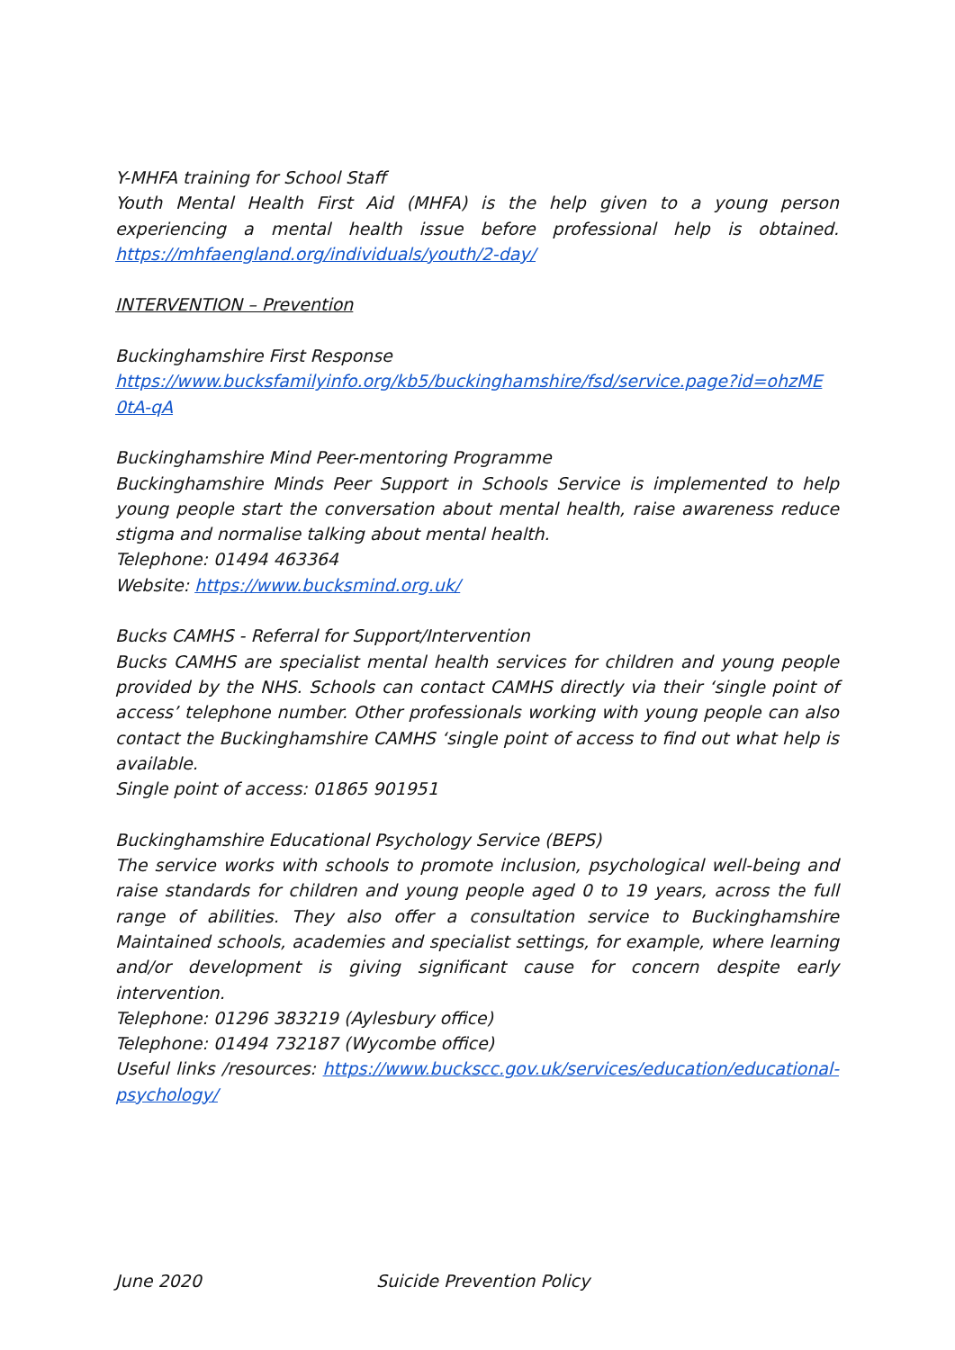Y-MHFA training for School Staff
Youth Mental Health First Aid (MHFA) is the help given to a young person experiencing a mental health issue before professional help is obtained. https://mhfaengland.org/individuals/youth/2-day/
INTERVENTION – Prevention
Buckinghamshire First Response
https://www.bucksfamilyinfo.org/kb5/buckinghamshire/fsd/service.page?id=ohzME 0tA-qA
Buckinghamshire Mind Peer-mentoring Programme
Buckinghamshire Minds Peer Support in Schools Service is implemented to help young people start the conversation about mental health, raise awareness reduce stigma and normalise talking about mental health.
Telephone: 01494 463364
Website: https://www.bucksmind.org.uk/
Bucks CAMHS - Referral for Support/Intervention
Bucks CAMHS are specialist mental health services for children and young people provided by the NHS. Schools can contact CAMHS directly via their ‘single point of access’ telephone number. Other professionals working with young people can also contact the Buckinghamshire CAMHS ‘single point of access to find out what help is available.
Single point of access: 01865 901951
Buckinghamshire Educational Psychology Service (BEPS)
The service works with schools to promote inclusion, psychological well-being and raise standards for children and young people aged 0 to 19 years, across the full range of abilities. They also offer a consultation service to Buckinghamshire Maintained schools, academies and specialist settings, for example, where learning and/or development is giving significant cause for concern despite early intervention.
Telephone: 01296 383219 (Aylesbury office)
Telephone: 01494 732187 (Wycombe office)
Useful links /resources: https://www.buckscc.gov.uk/services/education/educational-psychology/
June 2020 Suicide Prevention Policy